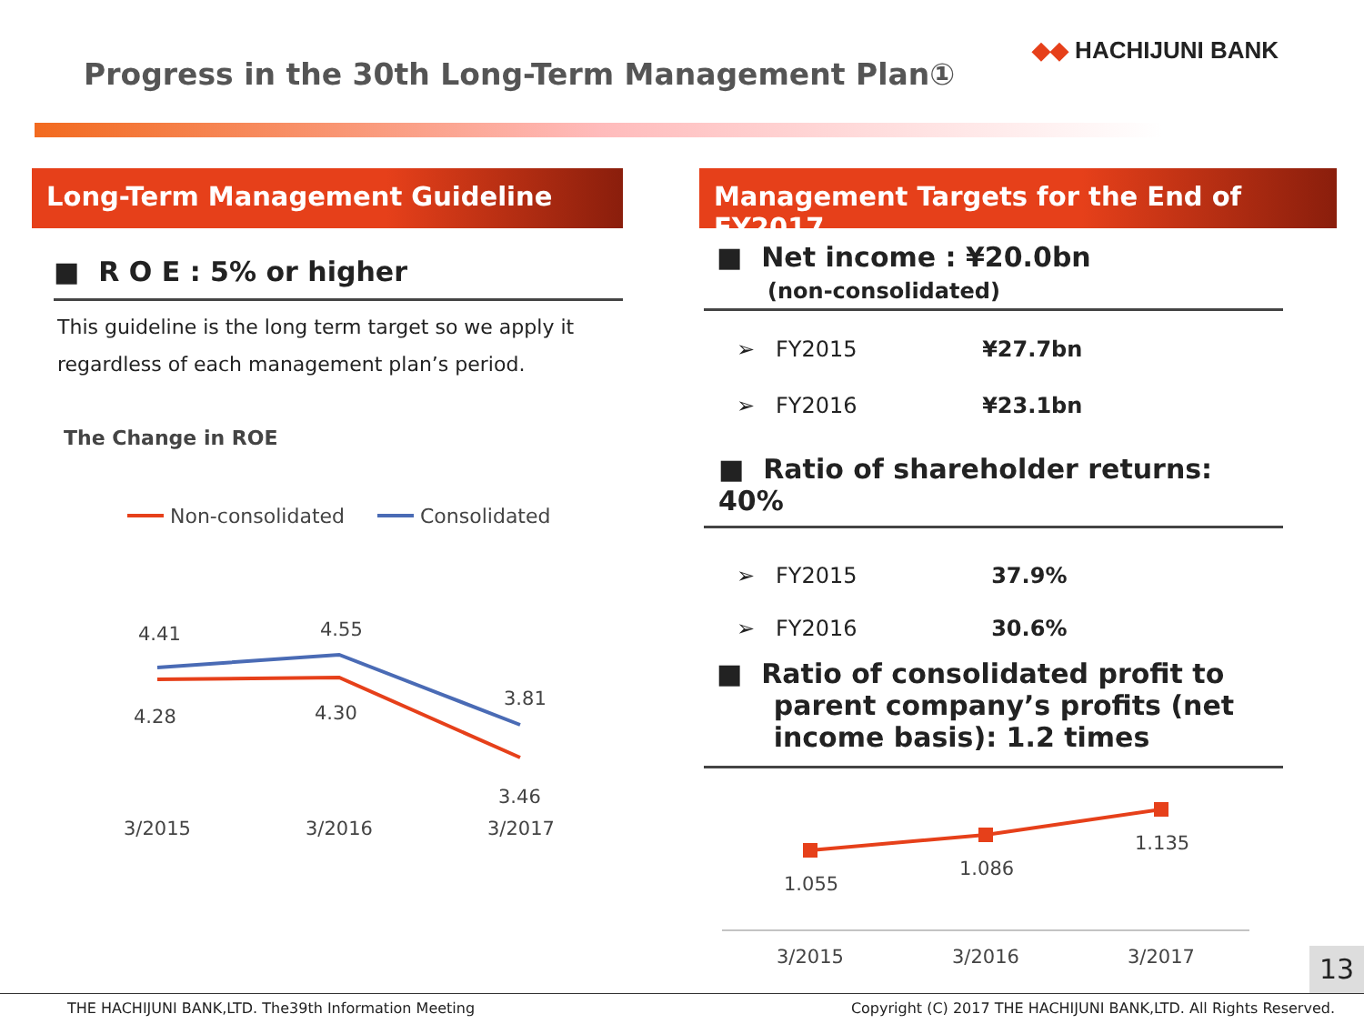◆◆ HACHIJUNI BANK
Progress in the 30th Long-Term Management Plan①
Long-Term Management Guideline
■ R O E : 5% or higher
This guideline is the long term target so we apply it regardless of each management plan’s period.
The Change in ROE
Non-consolidated
Consolidated
4.41
4.55
3.81
4.28
4.30
3.46
3/2015
3/2016
3/2017
Management Targets for the End of FY2017
■ Net income : ¥20.0bn
(non-consolidated)
➢ FY2015 ¥27.7bn
➢ FY2016 ¥23.1bn
■ Ratio of shareholder returns: 40%
➢ FY2015 37.9%
➢ FY2016 30.6%
■ Ratio of consolidated profit to
parent company’s profits (net
income basis): 1.2 times
1.055
1.086
1.135
3/2015
3/2016
3/2017
13
THE HACHIJUNI BANK,LTD. The39th Information Meeting Copyright (C) 2017 THE HACHIJUNI BANK,LTD. All Rights Reserved.